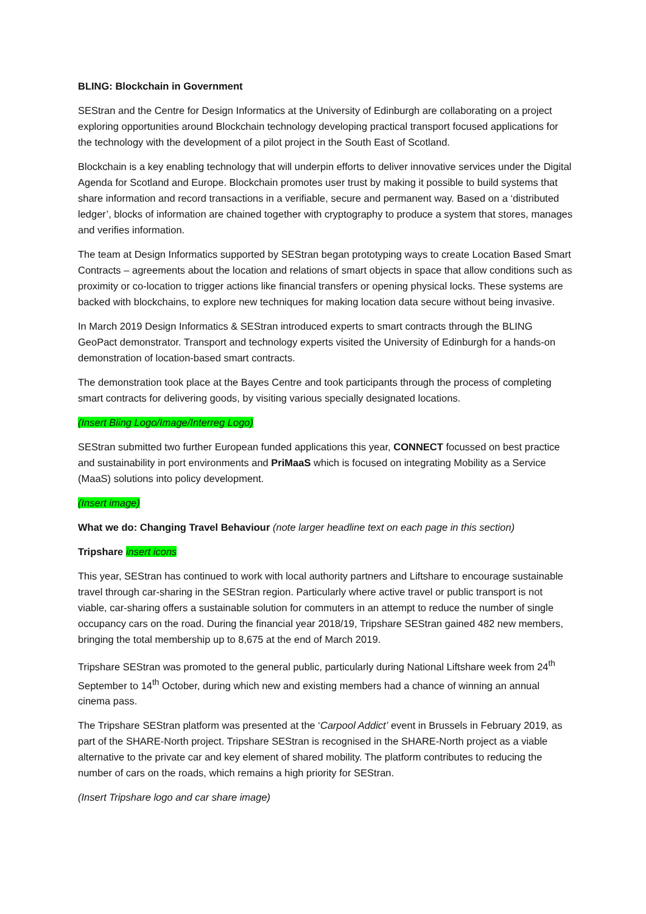BLING: Blockchain in Government
SEStran and the Centre for Design Informatics at the University of Edinburgh are collaborating on a project exploring opportunities around Blockchain technology developing practical transport focused applications for the technology with the development of a pilot project in the South East of Scotland.
Blockchain is a key enabling technology that will underpin efforts to deliver innovative services under the Digital Agenda for Scotland and Europe. Blockchain promotes user trust by making it possible to build systems that share information and record transactions in a verifiable, secure and permanent way. Based on a ‘distributed ledger’, blocks of information are chained together with cryptography to produce a system that stores, manages and verifies information.
The team at Design Informatics supported by SEStran began prototyping ways to create Location Based Smart Contracts – agreements about the location and relations of smart objects in space that allow conditions such as proximity or co-location to trigger actions like financial transfers or opening physical locks. These systems are backed with blockchains, to explore new techniques for making location data secure without being invasive.
In March 2019 Design Informatics & SEStran introduced experts to smart contracts through the BLING GeoPact demonstrator. Transport and technology experts visited the University of Edinburgh for a hands-on demonstration of location-based smart contracts.
The demonstration took place at the Bayes Centre and took participants through the process of completing smart contracts for delivering goods, by visiting various specially designated locations.
(Insert Bling Logo/Image/Interreg Logo)
SEStran submitted two further European funded applications this year, CONNECT focussed on best practice and sustainability in port environments and PriMaaS which is focused on integrating Mobility as a Service (MaaS) solutions into policy development.
(Insert image)
What we do: Changing Travel Behaviour (note larger headline text on each page in this section)
Tripshare insert icons
This year, SEStran has continued to work with local authority partners and Liftshare to encourage sustainable travel through car-sharing in the SEStran region. Particularly where active travel or public transport is not viable, car-sharing offers a sustainable solution for commuters in an attempt to reduce the number of single occupancy cars on the road. During the financial year 2018/19, Tripshare SEStran gained 482 new members, bringing the total membership up to 8,675 at the end of March 2019.
Tripshare SEStran was promoted to the general public, particularly during National Liftshare week from 24<sup>th</sup> September to 14<sup>th</sup> October, during which new and existing members had a chance of winning an annual cinema pass.
The Tripshare SEStran platform was presented at the ‘Carpool Addict’ event in Brussels in February 2019, as part of the SHARE-North project. Tripshare SEStran is recognised in the SHARE-North project as a viable alternative to the private car and key element of shared mobility. The platform contributes to reducing the number of cars on the roads, which remains a high priority for SEStran.
(Insert Tripshare logo and car share image)